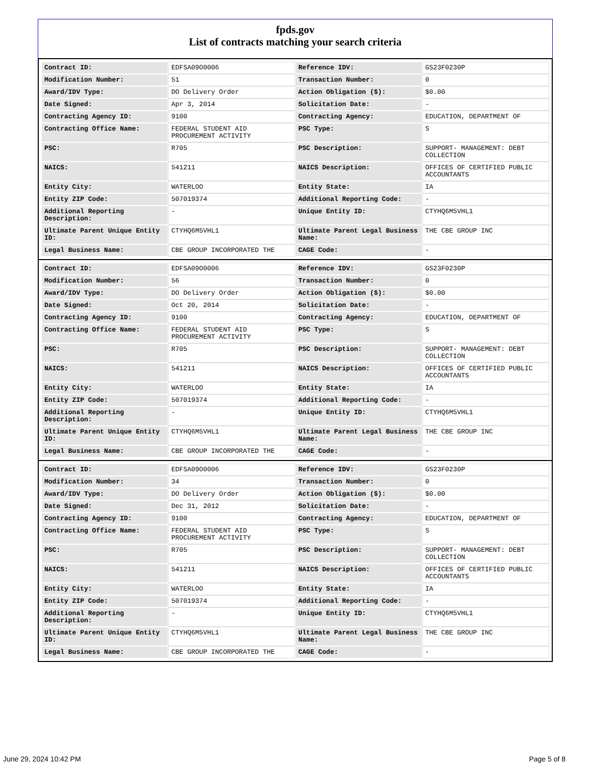fpds.gov
List of contracts matching your search criteria
| Contract ID: | EDFSA09O0006 | Reference IDV: | GS23F0230P |
| Modification Number: | 51 | Transaction Number: | 0 |
| Award/IDV Type: | DO Delivery Order | Action Obligation ($): | $0.00 |
| Date Signed: | Apr 3, 2014 | Solicitation Date: | - |
| Contracting Agency ID: | 9100 | Contracting Agency: | EDUCATION, DEPARTMENT OF |
| Contracting Office Name: | FEDERAL STUDENT AID PROCUREMENT ACTIVITY | PSC Type: | S |
| PSC: | R705 | PSC Description: | SUPPORT- MANAGEMENT: DEBT COLLECTION |
| NAICS: | 541211 | NAICS Description: | OFFICES OF CERTIFIED PUBLIC ACCOUNTANTS |
| Entity City: | WATERLOO | Entity State: | IA |
| Entity ZIP Code: | 507019374 | Additional Reporting Code: | - |
| Additional Reporting Description: | - | Unique Entity ID: | CTYHQ6M5VHL1 |
| Ultimate Parent Unique Entity ID: | CTYHQ6M5VHL1 | Ultimate Parent Legal Business Name: | THE CBE GROUP INC |
| Legal Business Name: | CBE GROUP INCORPORATED THE | CAGE Code: | - |
| Contract ID: | EDFSA09O0006 | Reference IDV: | GS23F0230P |
| Modification Number: | 56 | Transaction Number: | 0 |
| Award/IDV Type: | DO Delivery Order | Action Obligation ($): | $0.00 |
| Date Signed: | Oct 20, 2014 | Solicitation Date: | - |
| Contracting Agency ID: | 9100 | Contracting Agency: | EDUCATION, DEPARTMENT OF |
| Contracting Office Name: | FEDERAL STUDENT AID PROCUREMENT ACTIVITY | PSC Type: | S |
| PSC: | R705 | PSC Description: | SUPPORT- MANAGEMENT: DEBT COLLECTION |
| NAICS: | 541211 | NAICS Description: | OFFICES OF CERTIFIED PUBLIC ACCOUNTANTS |
| Entity City: | WATERLOO | Entity State: | IA |
| Entity ZIP Code: | 507019374 | Additional Reporting Code: | - |
| Additional Reporting Description: | - | Unique Entity ID: | CTYHQ6M5VHL1 |
| Ultimate Parent Unique Entity ID: | CTYHQ6M5VHL1 | Ultimate Parent Legal Business Name: | THE CBE GROUP INC |
| Legal Business Name: | CBE GROUP INCORPORATED THE | CAGE Code: | - |
| Contract ID: | EDFSA09O0006 | Reference IDV: | GS23F0230P |
| Modification Number: | 34 | Transaction Number: | 0 |
| Award/IDV Type: | DO Delivery Order | Action Obligation ($): | $0.00 |
| Date Signed: | Dec 31, 2012 | Solicitation Date: | - |
| Contracting Agency ID: | 9100 | Contracting Agency: | EDUCATION, DEPARTMENT OF |
| Contracting Office Name: | FEDERAL STUDENT AID PROCUREMENT ACTIVITY | PSC Type: | S |
| PSC: | R705 | PSC Description: | SUPPORT- MANAGEMENT: DEBT COLLECTION |
| NAICS: | 541211 | NAICS Description: | OFFICES OF CERTIFIED PUBLIC ACCOUNTANTS |
| Entity City: | WATERLOO | Entity State: | IA |
| Entity ZIP Code: | 507019374 | Additional Reporting Code: | - |
| Additional Reporting Description: | - | Unique Entity ID: | CTYHQ6M5VHL1 |
| Ultimate Parent Unique Entity ID: | CTYHQ6M5VHL1 | Ultimate Parent Legal Business Name: | THE CBE GROUP INC |
| Legal Business Name: | CBE GROUP INCORPORATED THE | CAGE Code: | - |
June 29, 2024 10:42 PM Page 5 of 8